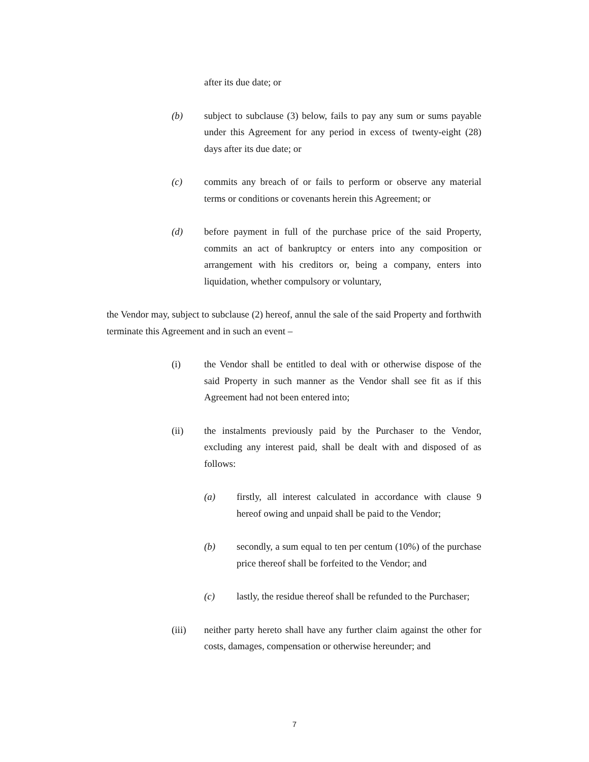after its due date; or
(b) subject to subclause (3) below, fails to pay any sum or sums payable under this Agreement for any period in excess of twenty-eight (28) days after its due date; or
(c) commits any breach of or fails to perform or observe any material terms or conditions or covenants herein this Agreement; or
(d) before payment in full of the purchase price of the said Property, commits an act of bankruptcy or enters into any composition or arrangement with his creditors or, being a company, enters into liquidation, whether compulsory or voluntary,
the Vendor may, subject to subclause (2) hereof, annul the sale of the said Property and forthwith terminate this Agreement and in such an event –
(i) the Vendor shall be entitled to deal with or otherwise dispose of the said Property in such manner as the Vendor shall see fit as if this Agreement had not been entered into;
(ii) the instalments previously paid by the Purchaser to the Vendor, excluding any interest paid, shall be dealt with and disposed of as follows:
(a) firstly, all interest calculated in accordance with clause 9 hereof owing and unpaid shall be paid to the Vendor;
(b) secondly, a sum equal to ten per centum (10%) of the purchase price thereof shall be forfeited to the Vendor; and
(c) lastly, the residue thereof shall be refunded to the Purchaser;
(iii) neither party hereto shall have any further claim against the other for costs, damages, compensation or otherwise hereunder; and
7